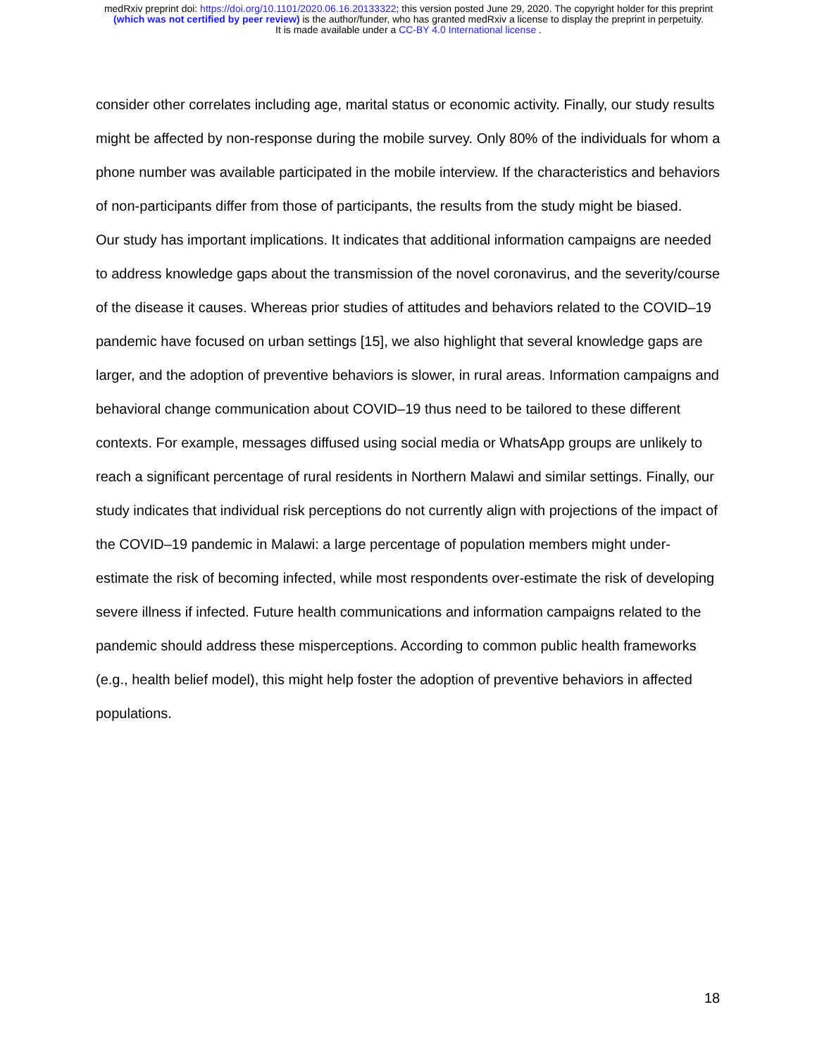medRxiv preprint doi: https://doi.org/10.1101/2020.06.16.20133322; this version posted June 29, 2020. The copyright holder for this preprint
(which was not certified by peer review) is the author/funder, who has granted medRxiv a license to display the preprint in perpetuity.
It is made available under a CC-BY 4.0 International license .
consider other correlates including age, marital status or economic activity. Finally, our study results might be affected by non-response during the mobile survey. Only 80% of the individuals for whom a phone number was available participated in the mobile interview. If the characteristics and behaviors of non-participants differ from those of participants, the results from the study might be biased.
Our study has important implications. It indicates that additional information campaigns are needed to address knowledge gaps about the transmission of the novel coronavirus, and the severity/course of the disease it causes. Whereas prior studies of attitudes and behaviors related to the COVID–19 pandemic have focused on urban settings [15], we also highlight that several knowledge gaps are larger, and the adoption of preventive behaviors is slower, in rural areas. Information campaigns and behavioral change communication about COVID–19 thus need to be tailored to these different contexts. For example, messages diffused using social media or WhatsApp groups are unlikely to reach a significant percentage of rural residents in Northern Malawi and similar settings. Finally, our study indicates that individual risk perceptions do not currently align with projections of the impact of the COVID–19 pandemic in Malawi: a large percentage of population members might under-estimate the risk of becoming infected, while most respondents over-estimate the risk of developing severe illness if infected. Future health communications and information campaigns related to the pandemic should address these misperceptions. According to common public health frameworks (e.g., health belief model), this might help foster the adoption of preventive behaviors in affected populations.
18